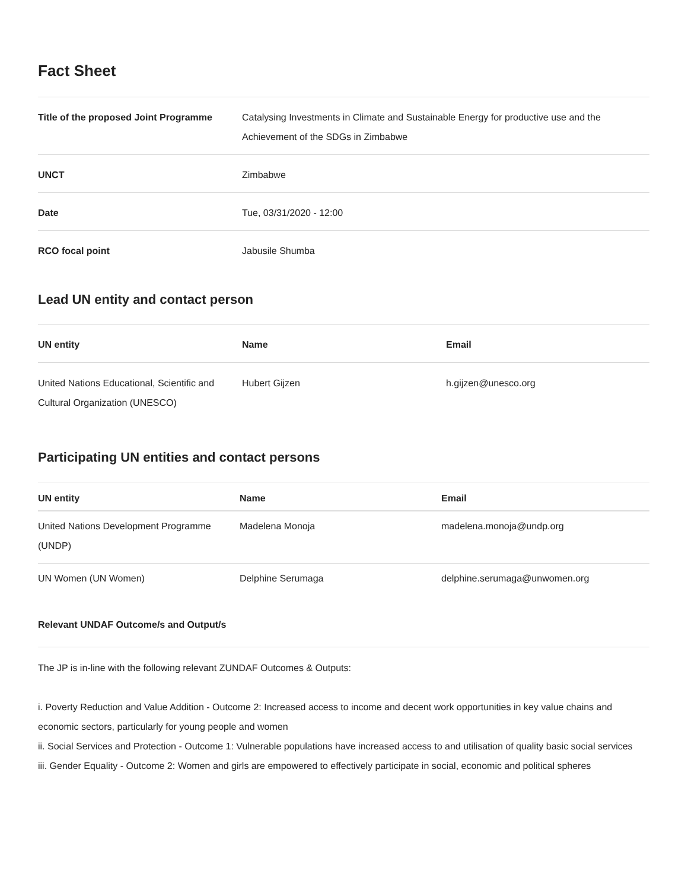Fact Sheet
| Title of the proposed Joint Programme | Catalysing Investments in Climate and Sustainable Energy for productive use and the Achievement of the SDGs in Zimbabwe |
| UNCT | Zimbabwe |
| Date | Tue, 03/31/2020 - 12:00 |
| RCO focal point | Jabusile Shumba |
Lead UN entity and contact person
| UN entity | Name | Email |
| --- | --- | --- |
| United Nations Educational, Scientific and Cultural Organization (UNESCO) | Hubert Gijzen | h.gijzen@unesco.org |
Participating UN entities and contact persons
| UN entity | Name | Email |
| --- | --- | --- |
| United Nations Development Programme (UNDP) | Madelena Monoja | madelena.monoja@undp.org |
| UN Women (UN Women) | Delphine Serumaga | delphine.serumaga@unwomen.org |
Relevant UNDAF Outcome/s and Output/s
The JP is in-line with the following relevant ZUNDAF Outcomes & Outputs:
i. Poverty Reduction and Value Addition - Outcome 2: Increased access to income and decent work opportunities in key value chains and economic sectors, particularly for young people and women
ii. Social Services and Protection - Outcome 1: Vulnerable populations have increased access to and utilisation of quality basic social services
iii. Gender Equality - Outcome 2: Women and girls are empowered to effectively participate in social, economic and political spheres